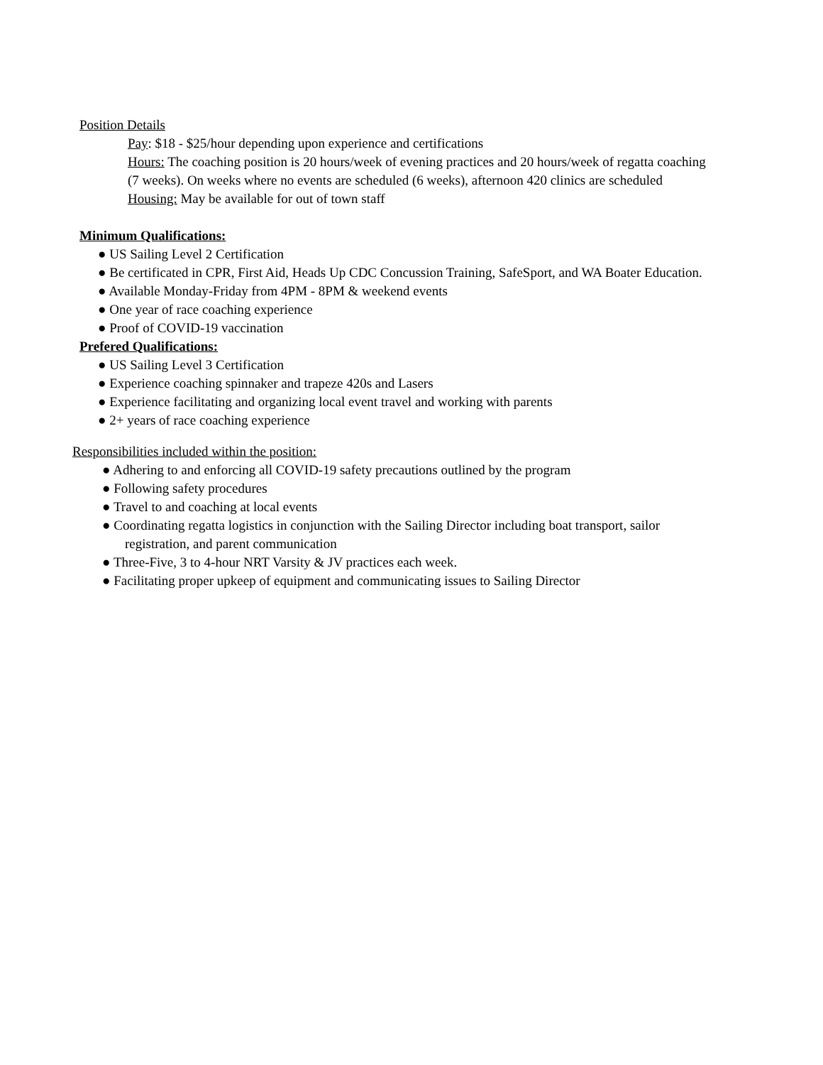Position Details
Pay: $18 - $25/hour depending upon experience and certifications
Hours: The coaching position is 20 hours/week of evening practices and 20 hours/week of regatta coaching (7 weeks). On weeks where no events are scheduled (6 weeks), afternoon 420 clinics are scheduled
Housing: May be available for out of town staff
Minimum Qualifications:
● US Sailing Level 2 Certification
● Be certificated in CPR, First Aid, Heads Up CDC Concussion Training, SafeSport, and WA Boater Education.
● Available Monday-Friday from 4PM - 8PM & weekend events
● One year of race coaching experience
● Proof of COVID-19 vaccination
Prefered Qualifications:
● US Sailing Level 3 Certification
● Experience coaching spinnaker and trapeze 420s and Lasers
● Experience facilitating and organizing local event travel and working with parents
● 2+ years of race coaching experience
Responsibilities included within the position:
● Adhering to and enforcing all COVID-19 safety precautions outlined by the program
● Following safety procedures
● Travel to and coaching at local events
● Coordinating regatta logistics in conjunction with the Sailing Director including boat transport, sailor registration, and parent communication
● Three-Five, 3 to 4-hour NRT Varsity & JV practices each week.
● Facilitating proper upkeep of equipment and communicating issues to Sailing Director